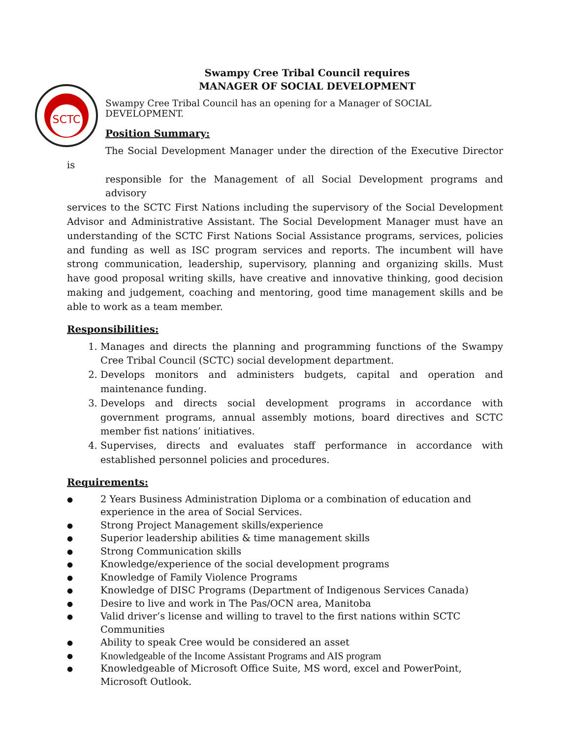SCTC
Swampy Cree Tribal Council requires
MANAGER OF SOCIAL DEVELOPMENT
Swampy Cree Tribal Council has an opening for a Manager of SOCIAL DEVELOPMENT.
Position Summary:
The Social Development Manager under the direction of the Executive Director is
responsible for the Management of all Social Development programs and advisory
services to the SCTC First Nations including the supervisory of the Social Development Advisor and Administrative Assistant. The Social Development Manager must have an understanding of the SCTC First Nations Social Assistance programs, services, policies and funding as well as ISC program services and reports. The incumbent will have strong communication, leadership, supervisory, planning and organizing skills. Must have good proposal writing skills, have creative and innovative thinking, good decision making and judgement, coaching and mentoring, good time management skills and be able to work as a team member.
Responsibilities:
1. Manages and directs the planning and programming functions of the Swampy Cree Tribal Council (SCTC) social development department.
2. Develops monitors and administers budgets, capital and operation and maintenance funding.
3. Develops and directs social development programs in accordance with government programs, annual assembly motions, board directives and SCTC member fist nations’ initiatives.
4. Supervises, directs and evaluates staff performance in accordance with established personnel policies and procedures.
Requirements:
● 2 Years Business Administration Diploma or a combination of education and experience in the area of Social Services.
● Strong Project Management skills/experience
● Superior leadership abilities & time management skills
● Strong Communication skills
● Knowledge/experience of the social development programs
● Knowledge of Family Violence Programs
● Knowledge of DISC Programs (Department of Indigenous Services Canada)
● Desire to live and work in The Pas/OCN area, Manitoba
● Valid driver’s license and willing to travel to the first nations within SCTC Communities
● Ability to speak Cree would be considered an asset
● Knowledgeable of the Income Assistant Programs and AIS program
● Knowledgeable of Microsoft Office Suite, MS word, excel and PowerPoint, Microsoft Outlook.